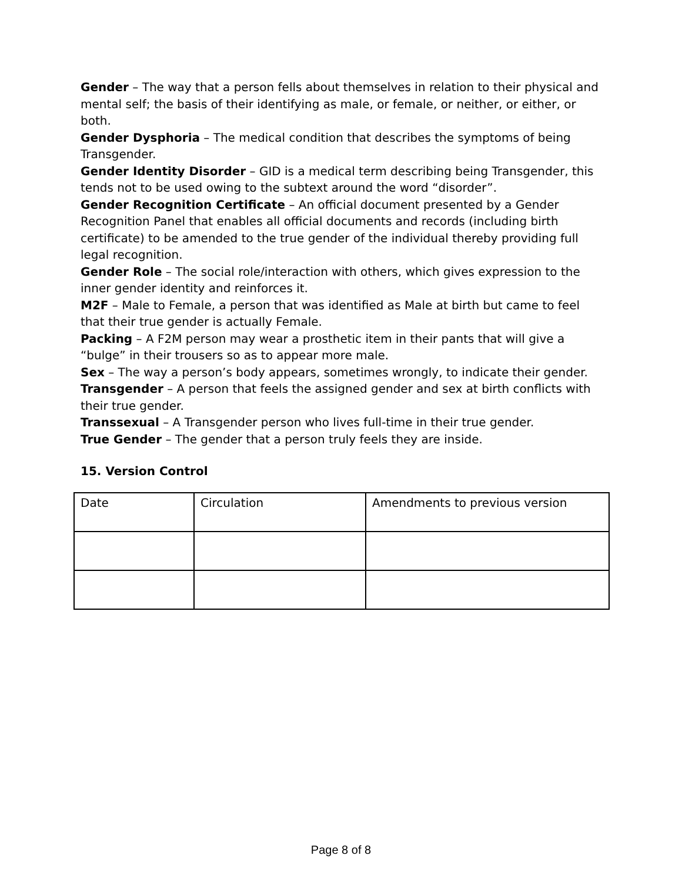Gender – The way that a person fells about themselves in relation to their physical and mental self; the basis of their identifying as male, or female, or neither, or either, or both.
Gender Dysphoria – The medical condition that describes the symptoms of being Transgender.
Gender Identity Disorder – GID is a medical term describing being Transgender, this tends not to be used owing to the subtext around the word “disorder”.
Gender Recognition Certificate – An official document presented by a Gender Recognition Panel that enables all official documents and records (including birth certificate) to be amended to the true gender of the individual thereby providing full legal recognition.
Gender Role – The social role/interaction with others, which gives expression to the inner gender identity and reinforces it.
M2F – Male to Female, a person that was identified as Male at birth but came to feel that their true gender is actually Female.
Packing – A F2M person may wear a prosthetic item in their pants that will give a “bulge” in their trousers so as to appear more male.
Sex – The way a person’s body appears, sometimes wrongly, to indicate their gender.
Transgender – A person that feels the assigned gender and sex at birth conflicts with their true gender.
Transsexual – A Transgender person who lives full-time in their true gender.
True Gender – The gender that a person truly feels they are inside.
15. Version Control
| Date | Circulation | Amendments to previous version |
Page 8 of 8